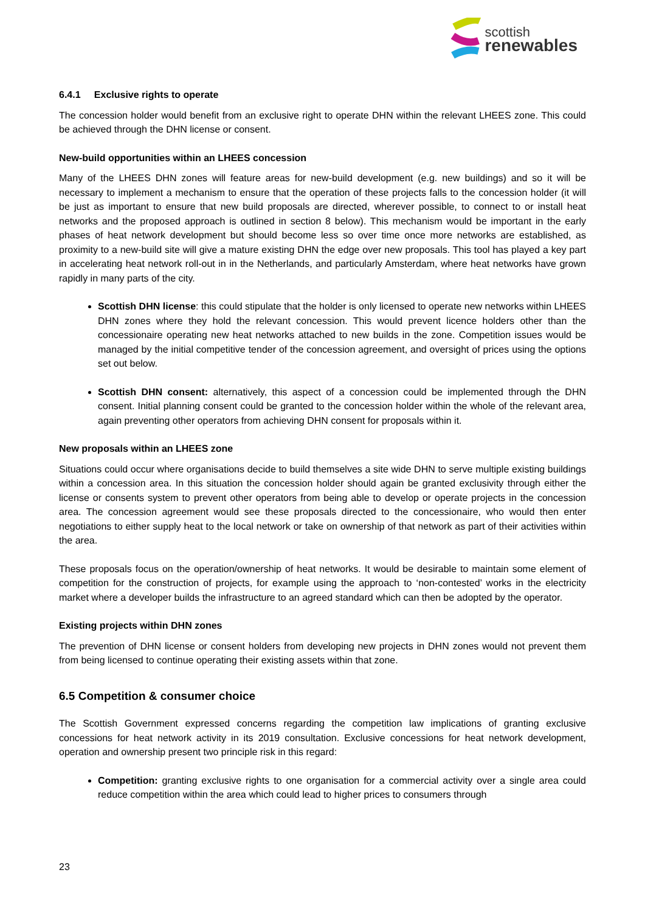scottish
renewables
6.4.1 Exclusive rights to operate
The concession holder would benefit from an exclusive right to operate DHN within the relevant LHEES zone. This could be achieved through the DHN license or consent.
New-build opportunities within an LHEES concession
Many of the LHEES DHN zones will feature areas for new-build development (e.g. new buildings) and so it will be necessary to implement a mechanism to ensure that the operation of these projects falls to the concession holder (it will be just as important to ensure that new build proposals are directed, wherever possible, to connect to or install heat networks and the proposed approach is outlined in section 8 below). This mechanism would be important in the early phases of heat network development but should become less so over time once more networks are established, as proximity to a new-build site will give a mature existing DHN the edge over new proposals. This tool has played a key part in accelerating heat network roll-out in in the Netherlands, and particularly Amsterdam, where heat networks have grown rapidly in many parts of the city.
Scottish DHN license: this could stipulate that the holder is only licensed to operate new networks within LHEES DHN zones where they hold the relevant concession. This would prevent licence holders other than the concessionaire operating new heat networks attached to new builds in the zone. Competition issues would be managed by the initial competitive tender of the concession agreement, and oversight of prices using the options set out below.
Scottish DHN consent: alternatively, this aspect of a concession could be implemented through the DHN consent. Initial planning consent could be granted to the concession holder within the whole of the relevant area, again preventing other operators from achieving DHN consent for proposals within it.
New proposals within an LHEES zone
Situations could occur where organisations decide to build themselves a site wide DHN to serve multiple existing buildings within a concession area. In this situation the concession holder should again be granted exclusivity through either the license or consents system to prevent other operators from being able to develop or operate projects in the concession area. The concession agreement would see these proposals directed to the concessionaire, who would then enter negotiations to either supply heat to the local network or take on ownership of that network as part of their activities within the area.
These proposals focus on the operation/ownership of heat networks. It would be desirable to maintain some element of competition for the construction of projects, for example using the approach to ‘non-contested’ works in the electricity market where a developer builds the infrastructure to an agreed standard which can then be adopted by the operator.
Existing projects within DHN zones
The prevention of DHN license or consent holders from developing new projects in DHN zones would not prevent them from being licensed to continue operating their existing assets within that zone.
6.5 Competition & consumer choice
The Scottish Government expressed concerns regarding the competition law implications of granting exclusive concessions for heat network activity in its 2019 consultation. Exclusive concessions for heat network development, operation and ownership present two principle risk in this regard:
Competition: granting exclusive rights to one organisation for a commercial activity over a single area could reduce competition within the area which could lead to higher prices to consumers through
23